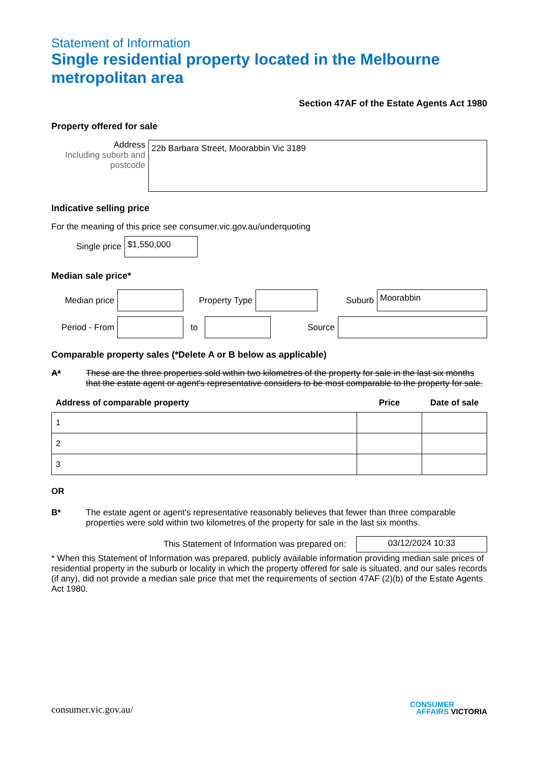Statement of Information
Single residential property located in the Melbourne metropolitan area
Section 47AF of the Estate Agents Act 1980
Property offered for sale
Address
Including suburb and postcode
22b Barbara Street, Moorabbin Vic 3189
Indicative selling price
For the meaning of this price see consumer.vic.gov.au/underquoting
Single price
$1,550,000
Median sale price*
Median price
Property Type
Suburb
Moorabbin
Period - From
to Source
Comparable property sales (*Delete A or B below as applicable)
A* These are the three properties sold within two kilometres of the property for sale in the last six months that the estate agent or agent's representative considers to be most comparable to the property for sale.
| Address of comparable property | Price | Date of sale |
| --- | --- | --- |
| 1 | | |
| 2 | | |
| 3 | | |
OR
B* The estate agent or agent's representative reasonably believes that fewer than three comparable properties were sold within two kilometres of the property for sale in the last six months.
This Statement of Information was prepared on:
03/12/2024 10:33
* When this Statement of Information was prepared, publicly available information providing median sale prices of residential property in the suburb or locality in which the property offered for sale is situated, and our sales records (if any), did not provide a median sale price that met the requirements of section 47AF (2)(b) of the Estate Agents Act 1980.
consumer.vic.gov.au/ CONSUMER
AFFAIRS VICTORIA